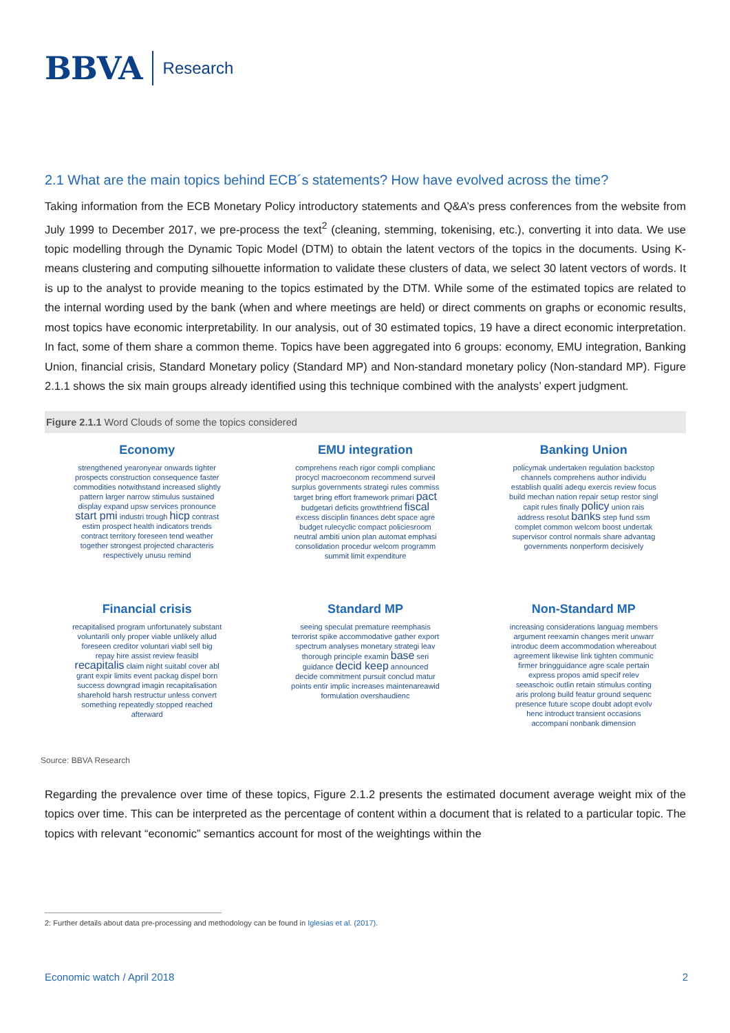BBVA Research
2.1 What are the main topics behind ECB´s statements? How have evolved across the time?
Taking information from the ECB Monetary Policy introductory statements and Q&A’s press conferences from the website from July 1999 to December 2017, we pre-process the text<sup>2</sup> (cleaning, stemming, tokenising, etc.), converting it into data. We use topic modelling through the Dynamic Topic Model (DTM) to obtain the latent vectors of the topics in the documents. Using K-means clustering and computing silhouette information to validate these clusters of data, we select 30 latent vectors of words. It is up to the analyst to provide meaning to the topics estimated by the DTM. While some of the estimated topics are related to the internal wording used by the bank (when and where meetings are held) or direct comments on graphs or economic results, most topics have economic interpretability. In our analysis, out of 30 estimated topics, 19 have a direct economic interpretation. In fact, some of them share a common theme. Topics have been aggregated into 6 groups: economy, EMU integration, Banking Union, financial crisis, Standard Monetary policy (Standard MP) and Non-standard monetary policy (Non-standard MP). Figure 2.1.1 shows the six main groups already identified using this technique combined with the analysts’ expert judgment.
Figure 2.1.1 Word Clouds of some the topics considered
Economy
strengthened yearonyear onwards tighter prospects construction consequence faster commodities notwithstand increased slightly pattern larger narrow stimulus sustained display expand upsw services pronounce start pmi industri trough hicp contrast estim prospect health indicators trends contract territory foreseen tend weather together strongest projected characteris respectively unusu remind
EMU integration
comprehens reach rigor compli complianc procycl macroeconom recommend surveil surplus governments strategi rules commiss target bring effort framework primari pact budgetari deficits growthfriend fiscal excess disciplin finances debt space agre budget rulecyclic compact policiesroom neutral ambiti union plan automat emphasi consolidation procedur welcom programm summit limit expenditure
Banking Union
policymak undertaken regulation backstop channels comprehens author individu establish qualiti adequ exercis review focus build mechan nation repair setup restor singl capit rules finally policy union rais address resolut banks step fund ssm complet common welcom boost undertak supervisor control normals share advantag governments nonperform decisively
Financial crisis
recapitalised program unfortunately substant voluntarili only proper viable unlikely allud foreseen creditor voluntari viabl sell big repay hire assist review feasibl recapitalis claim night suitabl cover abl grant expir limits event packag dispel born success downgrad imagin recapitalisation sharehold harsh restructur unless convert something repeatedly stopped reached afterward
Standard MP
seeing speculat premature reemphasis terrorist spike accommodative gather export spectrum analyses monetary strategi leav thorough principle examin base seri guidance decid keep announced decide commitment pursuit conclud matur points entir implic increases maintenareawid formulation overshaudienc
Non-Standard MP
increasing considerations languag members argument reexamin changes merit unwarr introduc deem accommodation whereabout agreement likewise link tighten communic firmer bringguidance agre scale pertain express propos amid specif relev seeaschoic outlin retain stimulus conting aris prolong build featur ground sequenc presence future scope doubt adopt evolv henc introduct transient occasions accompani nonbank dimension
Source: BBVA Research
Regarding the prevalence over time of these topics, Figure 2.1.2 presents the estimated document average weight mix of the topics over time. This can be interpreted as the percentage of content within a document that is related to a particular topic. The topics with relevant “economic” semantics account for most of the weightings within the
2: Further details about data pre-processing and methodology can be found in Iglesias et al. (2017).
Economic watch / April 2018 2